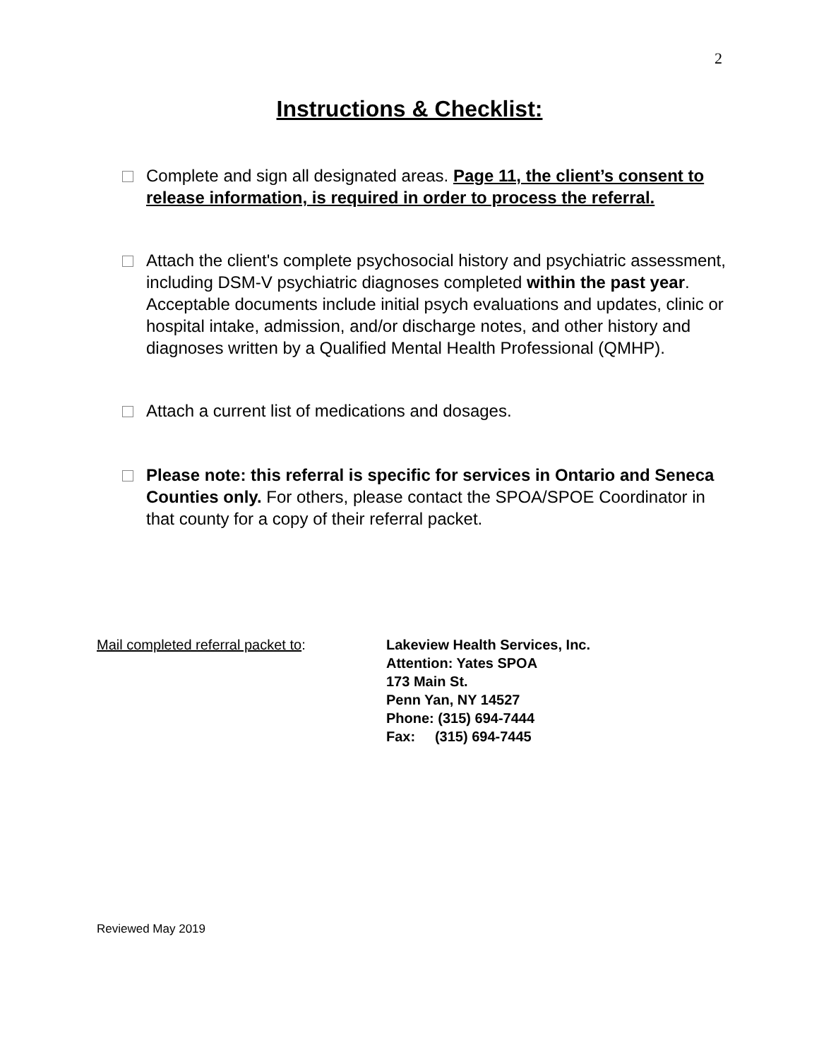2
Instructions & Checklist:
Complete and sign all designated areas. Page 11, the client’s consent to release information, is required in order to process the referral.
Attach the client's complete psychosocial history and psychiatric assessment, including DSM-V psychiatric diagnoses completed within the past year.
Acceptable documents include initial psych evaluations and updates, clinic or hospital intake, admission, and/or discharge notes, and other history and diagnoses written by a Qualified Mental Health Professional (QMHP).
Attach a current list of medications and dosages.
Please note: this referral is specific for services in Ontario and Seneca Counties only. For others, please contact the SPOA/SPOE Coordinator in that county for a copy of their referral packet.
Mail completed referral packet to: Lakeview Health Services, Inc.
Attention: Yates SPOA
173 Main St.
Penn Yan, NY 14527
Phone: (315) 694-7444
Fax: (315) 694-7445
Reviewed May 2019